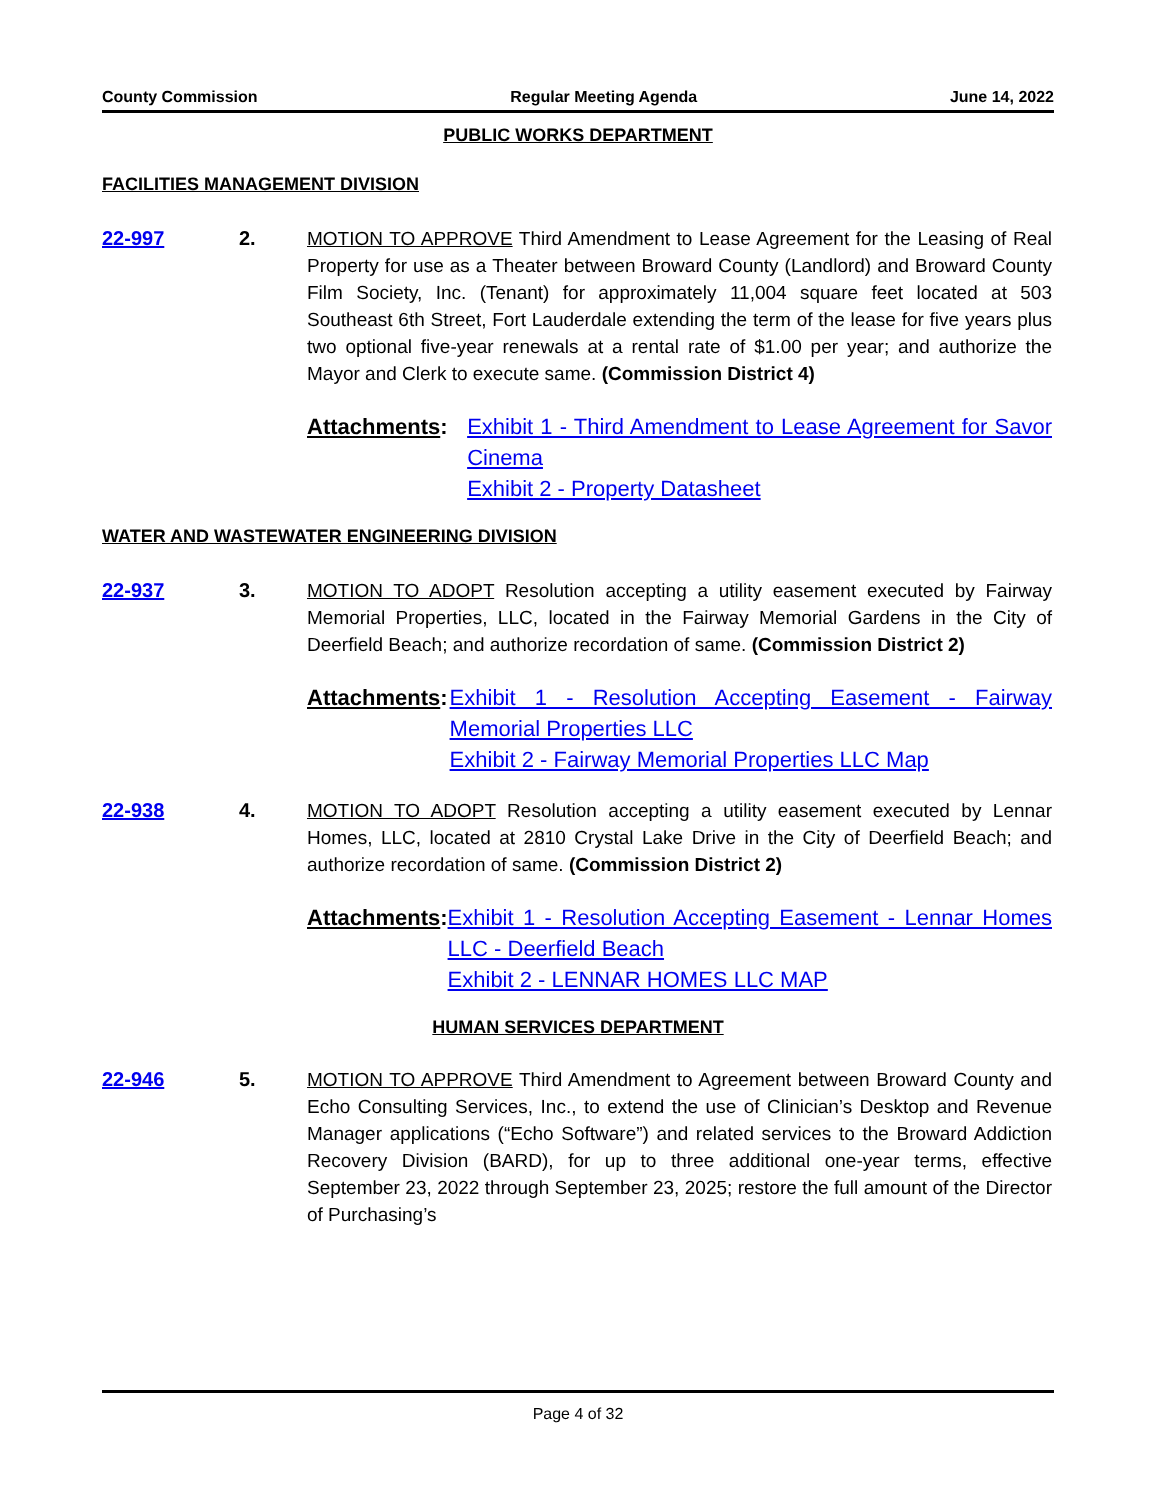County Commission Regular Meeting Agenda June 14, 2022
PUBLIC WORKS DEPARTMENT
FACILITIES MANAGEMENT DIVISION
22-997 2.
MOTION TO APPROVE Third Amendment to Lease Agreement for the Leasing of Real Property for use as a Theater between Broward County (Landlord) and Broward County Film Society, Inc. (Tenant) for approximately 11,004 square feet located at 503 Southeast 6th Street, Fort Lauderdale extending the term of the lease for five years plus two optional five-year renewals at a rental rate of $1.00 per year; and authorize the Mayor and Clerk to execute same. (Commission District 4)
Attachments: Exhibit 1 - Third Amendment to Lease Agreement for Savor Cinema
Exhibit 2 - Property Datasheet
WATER AND WASTEWATER ENGINEERING DIVISION
22-937 3.
MOTION TO ADOPT Resolution accepting a utility easement executed by Fairway Memorial Properties, LLC, located in the Fairway Memorial Gardens in the City of Deerfield Beach; and authorize recordation of same. (Commission District 2)
Attachments: Exhibit 1 - Resolution Accepting Easement - Fairway Memorial Properties LLC
Exhibit 2 - Fairway Memorial Properties LLC Map
22-938 4.
MOTION TO ADOPT Resolution accepting a utility easement executed by Lennar Homes, LLC, located at 2810 Crystal Lake Drive in the City of Deerfield Beach; and authorize recordation of same. (Commission District 2)
Attachments: Exhibit 1 - Resolution Accepting Easement - Lennar Homes LLC - Deerfield Beach
Exhibit 2 - LENNAR HOMES LLC MAP
HUMAN SERVICES DEPARTMENT
22-946 5.
MOTION TO APPROVE Third Amendment to Agreement between Broward County and Echo Consulting Services, Inc., to extend the use of Clinician’s Desktop and Revenue Manager applications (“Echo Software”) and related services to the Broward Addiction Recovery Division (BARD), for up to three additional one-year terms, effective September 23, 2022 through September 23, 2025; restore the full amount of the Director of Purchasing’s
Page 4 of 32